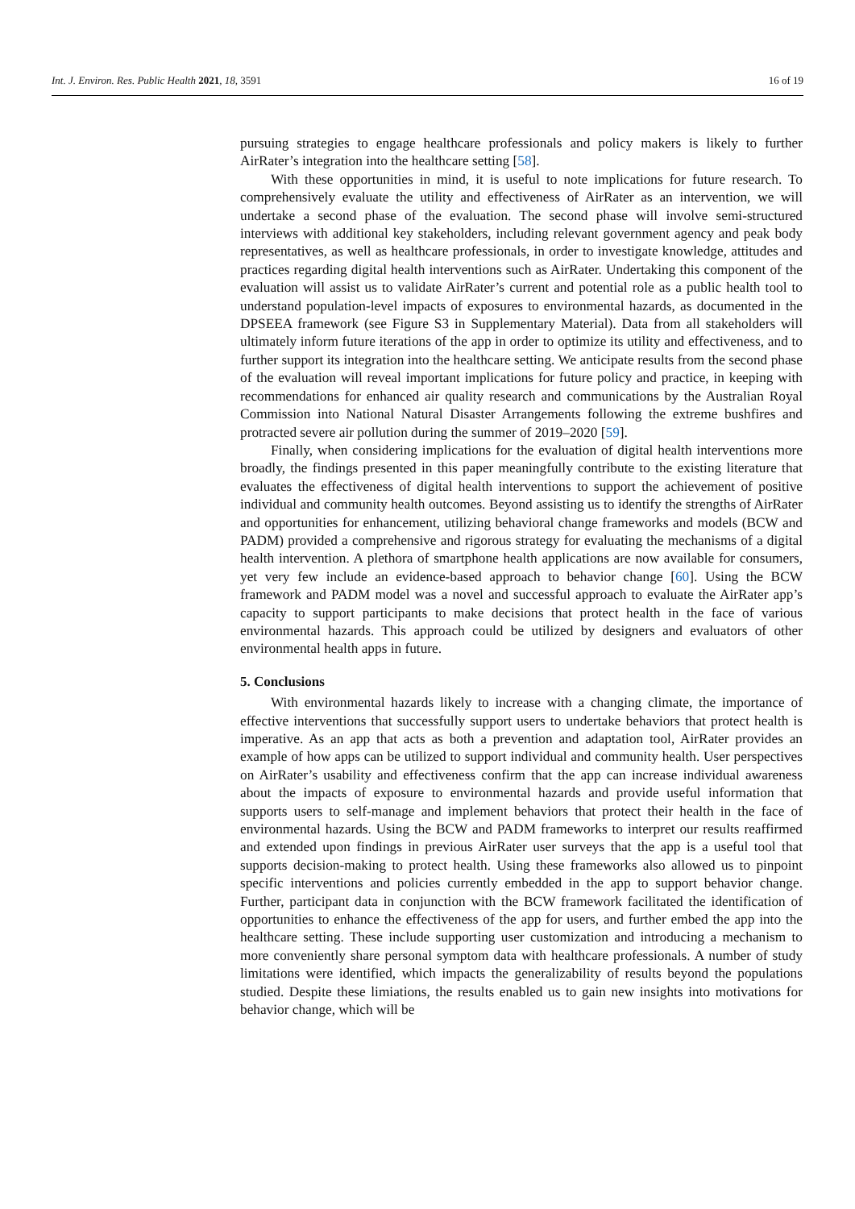Int. J. Environ. Res. Public Health 2021, 18, 3591 16 of 19
pursuing strategies to engage healthcare professionals and policy makers is likely to further AirRater’s integration into the healthcare setting [58].
With these opportunities in mind, it is useful to note implications for future research. To comprehensively evaluate the utility and effectiveness of AirRater as an intervention, we will undertake a second phase of the evaluation. The second phase will involve semi-structured interviews with additional key stakeholders, including relevant government agency and peak body representatives, as well as healthcare professionals, in order to investigate knowledge, attitudes and practices regarding digital health interventions such as AirRater. Undertaking this component of the evaluation will assist us to validate AirRater’s current and potential role as a public health tool to understand population-level impacts of exposures to environmental hazards, as documented in the DPSEEA framework (see Figure S3 in Supplementary Material). Data from all stakeholders will ultimately inform future iterations of the app in order to optimize its utility and effectiveness, and to further support its integration into the healthcare setting. We anticipate results from the second phase of the evaluation will reveal important implications for future policy and practice, in keeping with recommendations for enhanced air quality research and communications by the Australian Royal Commission into National Natural Disaster Arrangements following the extreme bushfires and protracted severe air pollution during the summer of 2019–2020 [59].
Finally, when considering implications for the evaluation of digital health interventions more broadly, the findings presented in this paper meaningfully contribute to the existing literature that evaluates the effectiveness of digital health interventions to support the achievement of positive individual and community health outcomes. Beyond assisting us to identify the strengths of AirRater and opportunities for enhancement, utilizing behavioral change frameworks and models (BCW and PADM) provided a comprehensive and rigorous strategy for evaluating the mechanisms of a digital health intervention. A plethora of smartphone health applications are now available for consumers, yet very few include an evidence-based approach to behavior change [60]. Using the BCW framework and PADM model was a novel and successful approach to evaluate the AirRater app’s capacity to support participants to make decisions that protect health in the face of various environmental hazards. This approach could be utilized by designers and evaluators of other environmental health apps in future.
5. Conclusions
With environmental hazards likely to increase with a changing climate, the importance of effective interventions that successfully support users to undertake behaviors that protect health is imperative. As an app that acts as both a prevention and adaptation tool, AirRater provides an example of how apps can be utilized to support individual and community health. User perspectives on AirRater’s usability and effectiveness confirm that the app can increase individual awareness about the impacts of exposure to environmental hazards and provide useful information that supports users to self-manage and implement behaviors that protect their health in the face of environmental hazards. Using the BCW and PADM frameworks to interpret our results reaffirmed and extended upon findings in previous AirRater user surveys that the app is a useful tool that supports decision-making to protect health. Using these frameworks also allowed us to pinpoint specific interventions and policies currently embedded in the app to support behavior change. Further, participant data in conjunction with the BCW framework facilitated the identification of opportunities to enhance the effectiveness of the app for users, and further embed the app into the healthcare setting. These include supporting user customization and introducing a mechanism to more conveniently share personal symptom data with healthcare professionals. A number of study limitations were identified, which impacts the generalizability of results beyond the populations studied. Despite these limiations, the results enabled us to gain new insights into motivations for behavior change, which will be